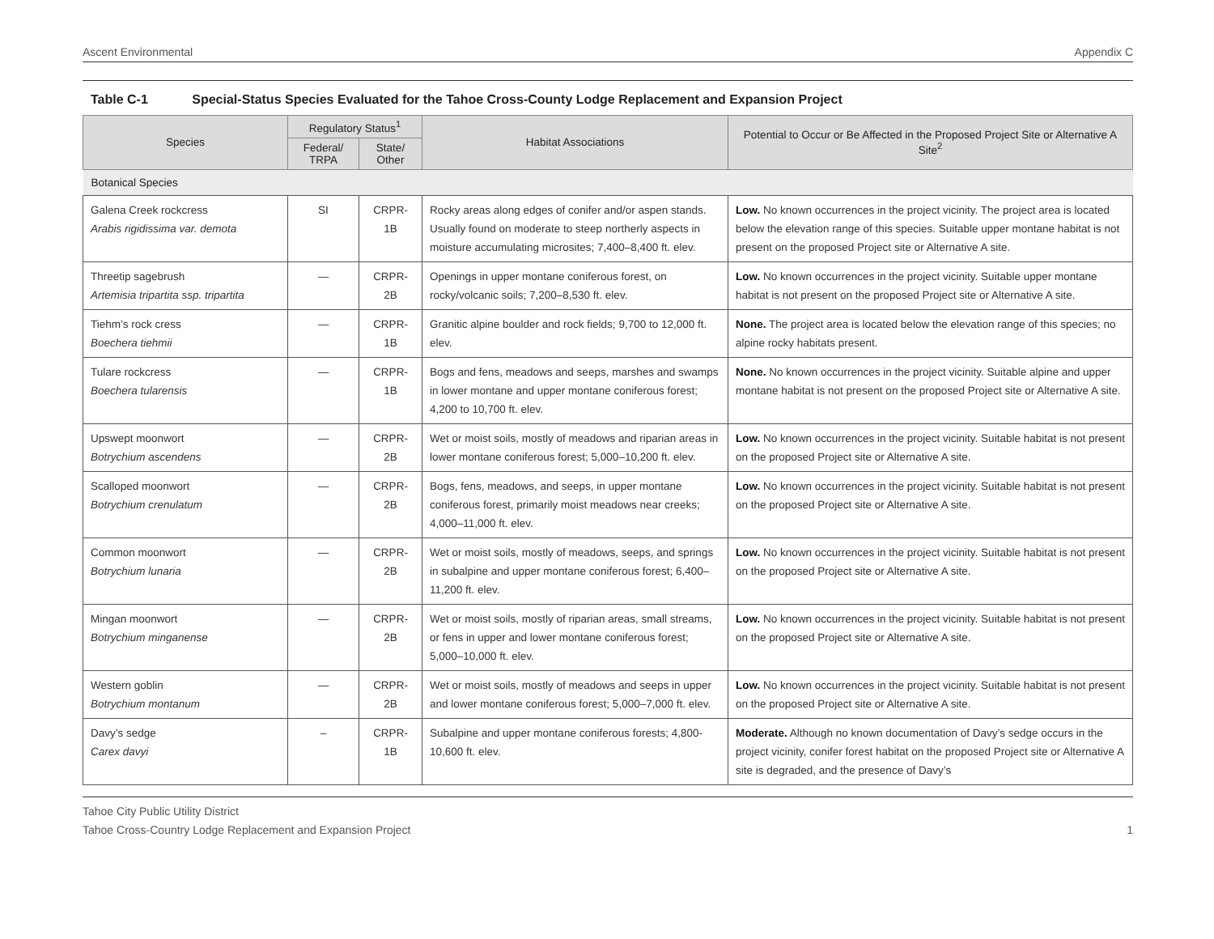Ascent Environmental Appendix C
Table C-1 Special-Status Species Evaluated for the Tahoe Cross-County Lodge Replacement and Expansion Project
| Species | Regulatory Status<sup>1</sup> | | Habitat Associations | Potential to Occur or Be Affected in the Proposed Project Site or Alternative A Site<sup>2</sup> |
| --- | --- | --- | --- | --- |
| | Federal/ TRPA | State/ Other | | |
| Botanical Species | | | | |
| Galena Creek rockcress Arabis rigidissima var. demota | SI | CRPR-1B | Rocky areas along edges of conifer and/or aspen stands. Usually found on moderate to steep northerly aspects in moisture accumulating microsites; 7,400–8,400 ft. elev. | Low. No known occurrences in the project vicinity. The project area is located below the elevation range of this species. Suitable upper montane habitat is not present on the proposed Project site or Alternative A site. |
| Threetip sagebrush Artemisia tripartita ssp. tripartita | — | CRPR-2B | Openings in upper montane coniferous forest, on rocky/volcanic soils; 7,200–8,530 ft. elev. | Low. No known occurrences in the project vicinity. Suitable upper montane habitat is not present on the proposed Project site or Alternative A site. |
| Tiehm’s rock cress Boechera tiehmii | — | CRPR-1B | Granitic alpine boulder and rock fields; 9,700 to 12,000 ft. elev. | None. The project area is located below the elevation range of this species; no alpine rocky habitats present. |
| Tulare rockcress Boechera tularensis | — | CRPR-1B | Bogs and fens, meadows and seeps, marshes and swamps in lower montane and upper montane coniferous forest; 4,200 to 10,700 ft. elev. | None. No known occurrences in the project vicinity. Suitable alpine and upper montane habitat is not present on the proposed Project site or Alternative A site. |
| Upswept moonwort Botrychium ascendens | — | CRPR-2B | Wet or moist soils, mostly of meadows and riparian areas in lower montane coniferous forest; 5,000–10,200 ft. elev. | Low. No known occurrences in the project vicinity. Suitable habitat is not present on the proposed Project site or Alternative A site. |
| Scalloped moonwort Botrychium crenulatum | — | CRPR-2B | Bogs, fens, meadows, and seeps, in upper montane coniferous forest, primarily moist meadows near creeks; 4,000–11,000 ft. elev. | Low. No known occurrences in the project vicinity. Suitable habitat is not present on the proposed Project site or Alternative A site. |
| Common moonwort Botrychium lunaria | — | CRPR-2B | Wet or moist soils, mostly of meadows, seeps, and springs in subalpine and upper montane coniferous forest; 6,400–11,200 ft. elev. | Low. No known occurrences in the project vicinity. Suitable habitat is not present on the proposed Project site or Alternative A site. |
| Mingan moonwort Botrychium minganense | — | CRPR-2B | Wet or moist soils, mostly of riparian areas, small streams, or fens in upper and lower montane coniferous forest; 5,000–10,000 ft. elev. | Low. No known occurrences in the project vicinity. Suitable habitat is not present on the proposed Project site or Alternative A site. |
| Western goblin Botrychium montanum | — | CRPR-2B | Wet or moist soils, mostly of meadows and seeps in upper and lower montane coniferous forest; 5,000–7,000 ft. elev. | Low. No known occurrences in the project vicinity. Suitable habitat is not present on the proposed Project site or Alternative A site. |
| Davy’s sedge Carex davyi | – | CRPR-1B | Subalpine and upper montane coniferous forests; 4,800-10,600 ft. elev. | Moderate. Although no known documentation of Davy’s sedge occurs in the project vicinity, conifer forest habitat on the proposed Project site or Alternative A site is degraded, and the presence of Davy’s |
Tahoe City Public Utility District
Tahoe Cross-Country Lodge Replacement and Expansion Project 1